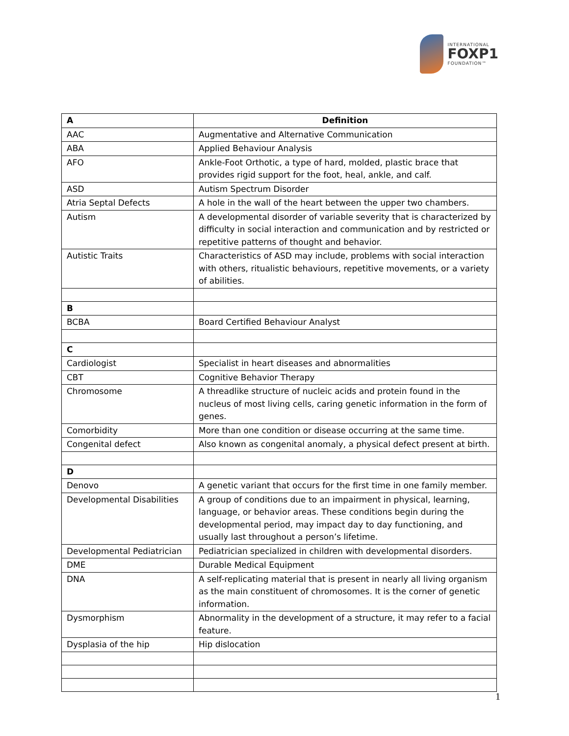INTERNATIONAL
FOXP1
FOUNDATION™
| A | Definition |
| --- | --- |
| AAC | Augmentative and Alternative Communication |
| ABA | Applied Behaviour Analysis |
| AFO | Ankle-Foot Orthotic, a type of hard, molded, plastic brace that provides rigid support for the foot, heal, ankle, and calf. |
| ASD | Autism Spectrum Disorder |
| Atria Septal Defects | A hole in the wall of the heart between the upper two chambers. |
| Autism | A developmental disorder of variable severity that is characterized by difficulty in social interaction and communication and by restricted or repetitive patterns of thought and behavior. |
| Autistic Traits | Characteristics of ASD may include, problems with social interaction with others, ritualistic behaviours, repetitive movements, or a variety of abilities. |
| B | |
| BCBA | Board Certified Behaviour Analyst |
| C | |
| Cardiologist | Specialist in heart diseases and abnormalities |
| CBT | Cognitive Behavior Therapy |
| Chromosome | A threadlike structure of nucleic acids and protein found in the nucleus of most living cells, caring genetic information in the form of genes. |
| Comorbidity | More than one condition or disease occurring at the same time. |
| Congenital defect | Also known as congenital anomaly, a physical defect present at birth. |
| D | |
| Denovo | A genetic variant that occurs for the first time in one family member. |
| Developmental Disabilities | A group of conditions due to an impairment in physical, learning, language, or behavior areas. These conditions begin during the developmental period, may impact day to day functioning, and usually last throughout a person’s lifetime. |
| Developmental Pediatrician | Pediatrician specialized in children with developmental disorders. |
| DME | Durable Medical Equipment |
| DNA | A self-replicating material that is present in nearly all living organism as the main constituent of chromosomes. It is the corner of genetic information. |
| Dysmorphism | Abnormality in the development of a structure, it may refer to a facial feature. |
| Dysplasia of the hip | Hip dislocation |
1